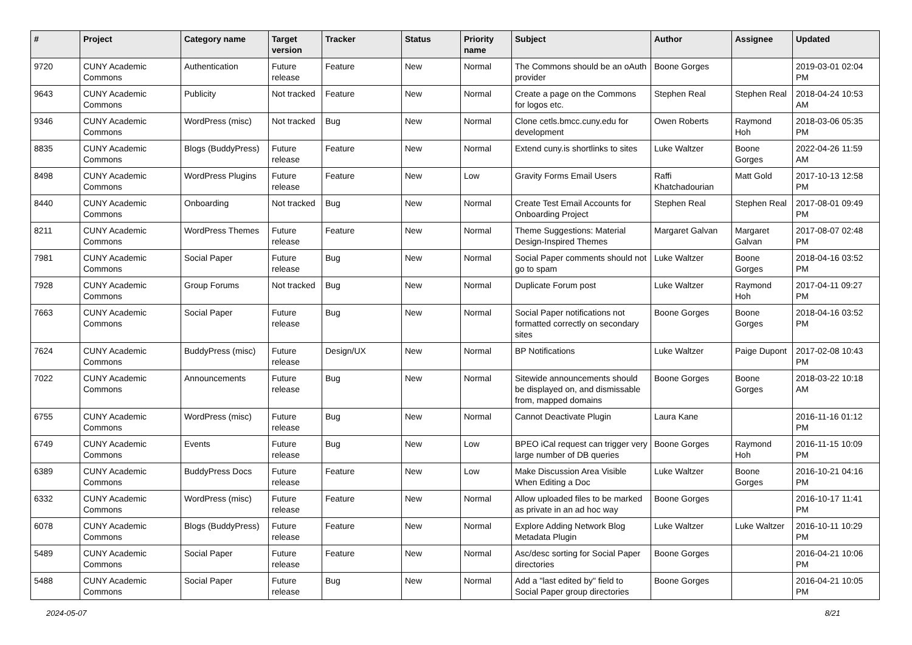| # | Project | Category name | Target version | Tracker | Status | Priority name | Subject | Author | Assignee | Updated |
| --- | --- | --- | --- | --- | --- | --- | --- | --- | --- | --- |
| 9720 | CUNY Academic Commons | Authentication | Future release | Feature | New | Normal | The Commons should be an oAuth provider | Boone Gorges | | 2019-03-01 02:04 PM |
| 9643 | CUNY Academic Commons | Publicity | Not tracked | Feature | New | Normal | Create a page on the Commons for logos etc. | Stephen Real | Stephen Real | 2018-04-24 10:53 AM |
| 9346 | CUNY Academic Commons | WordPress (misc) | Not tracked | Bug | New | Normal | Clone cetls.bmcc.cuny.edu for development | Owen Roberts | Raymond Hoh | 2018-03-06 05:35 PM |
| 8835 | CUNY Academic Commons | Blogs (BuddyPress) | Future release | Feature | New | Normal | Extend cuny.is shortlinks to sites | Luke Waltzer | Boone Gorges | 2022-04-26 11:59 AM |
| 8498 | CUNY Academic Commons | WordPress Plugins | Future release | Feature | New | Low | Gravity Forms Email Users | Raffi Khatchadourian | Matt Gold | 2017-10-13 12:58 PM |
| 8440 | CUNY Academic Commons | Onboarding | Not tracked | Bug | New | Normal | Create Test Email Accounts for Onboarding Project | Stephen Real | Stephen Real | 2017-08-01 09:49 PM |
| 8211 | CUNY Academic Commons | WordPress Themes | Future release | Feature | New | Normal | Theme Suggestions: Material Design-Inspired Themes | Margaret Galvan | Margaret Galvan | 2017-08-07 02:48 PM |
| 7981 | CUNY Academic Commons | Social Paper | Future release | Bug | New | Normal | Social Paper comments should not go to spam | Luke Waltzer | Boone Gorges | 2018-04-16 03:52 PM |
| 7928 | CUNY Academic Commons | Group Forums | Not tracked | Bug | New | Normal | Duplicate Forum post | Luke Waltzer | Raymond Hoh | 2017-04-11 09:27 PM |
| 7663 | CUNY Academic Commons | Social Paper | Future release | Bug | New | Normal | Social Paper notifications not formatted correctly on secondary sites | Boone Gorges | Boone Gorges | 2018-04-16 03:52 PM |
| 7624 | CUNY Academic Commons | BuddyPress (misc) | Future release | Design/UX | New | Normal | BP Notifications | Luke Waltzer | Paige Dupont | 2017-02-08 10:43 PM |
| 7022 | CUNY Academic Commons | Announcements | Future release | Bug | New | Normal | Sitewide announcements should be displayed on, and dismissable from, mapped domains | Boone Gorges | Boone Gorges | 2018-03-22 10:18 AM |
| 6755 | CUNY Academic Commons | WordPress (misc) | Future release | Bug | New | Normal | Cannot Deactivate Plugin | Laura Kane | | 2016-11-16 01:12 PM |
| 6749 | CUNY Academic Commons | Events | Future release | Bug | New | Low | BPEO iCal request can trigger very large number of DB queries | Boone Gorges | Raymond Hoh | 2016-11-15 10:09 PM |
| 6389 | CUNY Academic Commons | BuddyPress Docs | Future release | Feature | New | Low | Make Discussion Area Visible When Editing a Doc | Luke Waltzer | Boone Gorges | 2016-10-21 04:16 PM |
| 6332 | CUNY Academic Commons | WordPress (misc) | Future release | Feature | New | Normal | Allow uploaded files to be marked as private in an ad hoc way | Boone Gorges | | 2016-10-17 11:41 PM |
| 6078 | CUNY Academic Commons | Blogs (BuddyPress) | Future release | Feature | New | Normal | Explore Adding Network Blog Metadata Plugin | Luke Waltzer | Luke Waltzer | 2016-10-11 10:29 PM |
| 5489 | CUNY Academic Commons | Social Paper | Future release | Feature | New | Normal | Asc/desc sorting for Social Paper directories | Boone Gorges | | 2016-04-21 10:06 PM |
| 5488 | CUNY Academic Commons | Social Paper | Future release | Bug | New | Normal | Add a "last edited by" field to Social Paper group directories | Boone Gorges | | 2016-04-21 10:05 PM |
2024-05-07 8/21